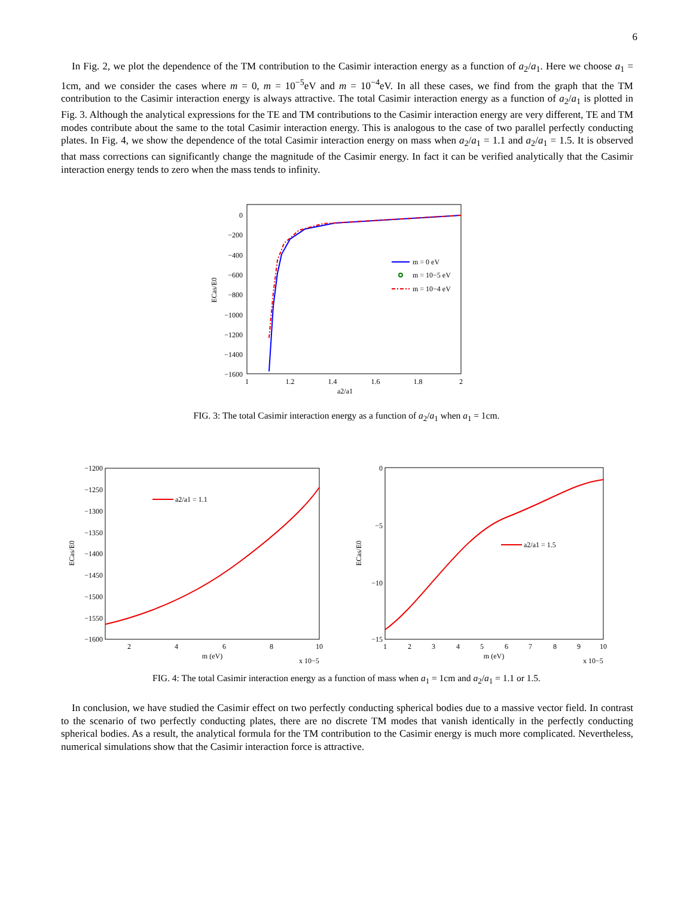6
In Fig. 2, we plot the dependence of the TM contribution to the Casimir interaction energy as a function of a<sub>2</sub>/a<sub>1</sub>. Here we choose a<sub>1</sub> = 1cm, and we consider the cases where m = 0, m = 10<sup>−5</sup>eV and m = 10<sup>−4</sup>eV. In all these cases, we find from the graph that the TM contribution to the Casimir interaction energy is always attractive. The total Casimir interaction energy as a function of a<sub>2</sub>/a<sub>1</sub> is plotted in Fig. 3. Although the analytical expressions for the TE and TM contributions to the Casimir interaction energy are very different, TE and TM modes contribute about the same to the total Casimir interaction energy. This is analogous to the case of two parallel perfectly conducting plates. In Fig. 4, we show the dependence of the total Casimir interaction energy on mass when a<sub>2</sub>/a<sub>1</sub> = 1.1 and a<sub>2</sub>/a<sub>1</sub> = 1.5. It is observed that mass corrections can significantly change the magnitude of the Casimir energy. In fact it can be verified analytically that the Casimir interaction energy tends to zero when the mass tends to infinity.
0
−200
−400
−600
−800
−1000
−1200
−1400
−1600
1
1.2
1.4
1.6
1.8
2
a2/a1
ECas/E0
m = 0 eV
m = 10−5 eV
m = 10−4 eV
FIG. 3: The total Casimir interaction energy as a function of a<sub>2</sub>/a<sub>1</sub> when a<sub>1</sub> = 1cm.
−1200
−1250
−1300
−1350
−1400
−1450
−1500
−1550
−1600
2
4
6
8
10
m (eV)
x 10−5
ECas/E0
a2/a1 = 1.1
0
−5
−10
−15
1
2
3
4
5
6
7
8
9
10
m (eV)
x 10−5
ECas/E0
a2/a1 = 1.5
FIG. 4: The total Casimir interaction energy as a function of mass when a<sub>1</sub> = 1cm and a<sub>2</sub>/a<sub>1</sub> = 1.1 or 1.5.
In conclusion, we have studied the Casimir effect on two perfectly conducting spherical bodies due to a massive vector field. In contrast to the scenario of two perfectly conducting plates, there are no discrete TM modes that vanish identically in the perfectly conducting spherical bodies. As a result, the analytical formula for the TM contribution to the Casimir energy is much more complicated. Nevertheless, numerical simulations show that the Casimir interaction force is attractive.